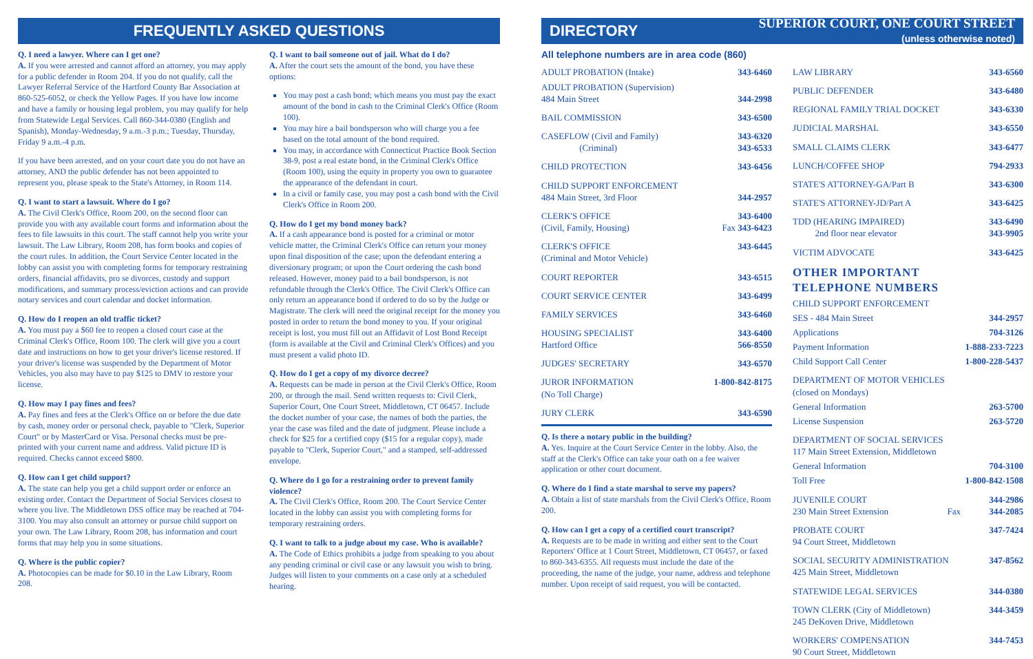FREQUENTLY ASKED QUESTIONS
Q. I need a lawyer. Where can I get one?
A. If you were arrested and cannot afford an attorney, you may apply for a public defender in Room 204. If you do not qualify, call the Lawyer Referral Service of the Hartford County Bar Association at 860-525-6052, or check the Yellow Pages. If you have low income and have a family or housing legal problem, you may qualify for help from Statewide Legal Services. Call 860-344-0380 (English and Spanish), Monday-Wednesday, 9 a.m.-3 p.m.; Tuesday, Thursday, Friday 9 a.m.-4 p.m.
If you have been arrested, and on your court date you do not have an attorney, AND the public defender has not been appointed to represent you, please speak to the State's Attorney, in Room 114.
Q. I want to start a lawsuit. Where do I go?
A. The Civil Clerk's Office, Room 200, on the second floor can provide you with any available court forms and information about the fees to file lawsuits in this court. The staff cannot help you write your lawsuit. The Law Library, Room 208, has form books and copies of the court rules. In addition, the Court Service Center located in the lobby can assist you with completing forms for temporary restraining orders, financial affidavits, pro se divorces, custody and support modifications, and summary process/eviction actions and can provide notary services and court calendar and docket information.
Q. How do I reopen an old traffic ticket?
A. You must pay a $60 fee to reopen a closed court case at the Criminal Clerk's Office, Room 100. The clerk will give you a court date and instructions on how to get your driver's license restored. If your driver's license was suspended by the Department of Motor Vehicles, you also may have to pay $125 to DMV to restore your license.
Q. How may I pay fines and fees?
A. Pay fines and fees at the Clerk's Office on or before the due date by cash, money order or personal check, payable to "Clerk, Superior Court" or by MasterCard or Visa. Personal checks must be pre-printed with your current name and address. Valid picture ID is required. Checks cannot exceed $800.
Q. How can I get child support?
A. The state can help you get a child support order or enforce an existing order. Contact the Department of Social Services closest to where you live. The Middletown DSS office may be reached at 704-3100. You may also consult an attorney or pursue child support on your own. The Law Library, Room 208, has information and court forms that may help you in some situations.
Q. Where is the public copier?
A. Photocopies can be made for $0.10 in the Law Library, Room 208.
Q. I want to bail someone out of jail. What do I do?
A. After the court sets the amount of the bond, you have these options:
You may post a cash bond; which means you must pay the exact amount of the bond in cash to the Criminal Clerk's Office (Room 100).
You may hire a bail bondsperson who will charge you a fee based on the total amount of the bond required.
You may, in accordance with Connecticut Practice Book Section 38-9, post a real estate bond, in the Criminal Clerk's Office (Room 100), using the equity in property you own to guarantee the appearance of the defendant in court.
In a civil or family case, you may post a cash bond with the Civil Clerk's Office in Room 200.
Q. How do I get my bond money back?
A. If a cash appearance bond is posted for a criminal or motor vehicle matter, the Criminal Clerk's Office can return your money upon final disposition of the case; upon the defendant entering a diversionary program; or upon the Court ordering the cash bond released. However, money paid to a bail bondsperson, is not refundable through the Clerk's Office. The Civil Clerk's Office can only return an appearance bond if ordered to do so by the Judge or Magistrate. The clerk will need the original receipt for the money you posted in order to return the bond money to you. If your original receipt is lost, you must fill out an Affidavit of Lost Bond Receipt (form is available at the Civil and Criminal Clerk's Offices) and you must present a valid photo ID.
Q. How do I get a copy of my divorce decree?
A. Requests can be made in person at the Civil Clerk's Office, Room 200, or through the mail. Send written requests to: Civil Clerk, Superior Court, One Court Street, Middletown, CT 06457. Include the docket number of your case, the names of both the parties, the year the case was filed and the date of judgment. Please include a check for $25 for a certified copy ($15 for a regular copy), made payable to "Clerk, Superior Court," and a stamped, self-addressed envelope.
Q. Where do I go for a restraining order to prevent family violence?
A. The Civil Clerk's Office, Room 200. The Court Service Center located in the lobby can assist you with completing forms for temporary restraining orders.
Q. I want to talk to a judge about my case. Who is available?
A. The Code of Ethics prohibits a judge from speaking to you about any pending criminal or civil case or any lawsuit you wish to bring. Judges will listen to your comments on a case only at a scheduled hearing.
DIRECTORY SUPERIOR COURT, ONE COURT STREET
(unless otherwise noted)
All telephone numbers are in area code (860)
| ADULT PROBATION (Intake) | 343-6460 |
| ADULT PROBATION (Supervision) 484 Main Street | 344-2998 |
| BAIL COMMISSION | 343-6500 |
| CASEFLOW (Civil and Family) (Criminal) | 343-6320 343-6533 |
| CHILD PROTECTION | 343-6456 |
| CHILD SUPPORT ENFORCEMENT 484 Main Street, 3rd Floor | 344-2957 |
| CLERK'S OFFICE (Civil, Family, Housing) | 343-6400 Fax 343-6423 |
| CLERK'S OFFICE (Criminal and Motor Vehicle) | 343-6445 |
| COURT REPORTER | 343-6515 |
| COURT SERVICE CENTER | 343-6499 |
| FAMILY SERVICES | 343-6460 |
| HOUSING SPECIALIST Hartford Office | 343-6400 566-8550 |
| JUDGES' SECRETARY | 343-6570 |
| JUROR INFORMATION (No Toll Charge) | 1-800-842-8175 |
| JURY CLERK | 343-6590 |
Q. Is there a notary public in the building?
A. Yes. Inquire at the Court Service Center in the lobby. Also, the staff at the Clerk's Office can take your oath on a fee waiver application or other court document.
Q. Where do I find a state marshal to serve my papers?
A. Obtain a list of state marshals from the Civil Clerk's Office, Room 200.
Q. How can I get a copy of a certified court transcript?
A. Requests are to be made in writing and either sent to the Court Reporters' Office at 1 Court Street, Middletown, CT 06457, or faxed to 860-343-6355. All requests must include the date of the proceeding, the name of the judge, your name, address and telephone number. Upon receipt of said request, you will be contacted.
| LAW LIBRARY | 343-6560 |
| PUBLIC DEFENDER | 343-6480 |
| REGIONAL FAMILY TRIAL DOCKET | 343-6330 |
| JUDICIAL MARSHAL | 343-6550 |
| SMALL CLAIMS CLERK | 343-6477 |
| LUNCH/COFFEE SHOP | 794-2933 |
| STATE'S ATTORNEY-GA/Part B | 343-6300 |
| STATE'S ATTORNEY-JD/Part A | 343-6425 |
| TDD (HEARING IMPAIRED) 2nd floor near elevator | 343-6490 343-9905 |
| VICTIM ADVOCATE | 343-6425 |
OTHER IMPORTANT
TELEPHONE NUMBERS
| CHILD SUPPORT ENFORCEMENT | |
| SES - 484 Main Street | 344-2957 |
| Applications | 704-3126 |
| Payment Information | 1-888-233-7223 |
| Child Support Call Center | 1-800-228-5437 |
| DEPARTMENT OF MOTOR VEHICLES (closed on Mondays) | |
| General Information | 263-5700 |
| License Suspension | 263-5720 |
| DEPARTMENT OF SOCIAL SERVICES 117 Main Street Extension, Middletown | |
| General Information | 704-3100 |
| Toll Free | 1-800-842-1508 |
| JUVENILE COURT 230 Main Street Extension Fax | 344-2986 344-2085 |
| PROBATE COURT 94 Court Street, Middletown | 347-7424 |
| SOCIAL SECURITY ADMINISTRATION 425 Main Street, Middletown | 347-8562 |
| STATEWIDE LEGAL SERVICES | 344-0380 |
| TOWN CLERK (City of Middletown) 245 DeKoven Drive, Middletown | 344-3459 |
| WORKERS' COMPENSATION 90 Court Street, Middletown | 344-7453 |